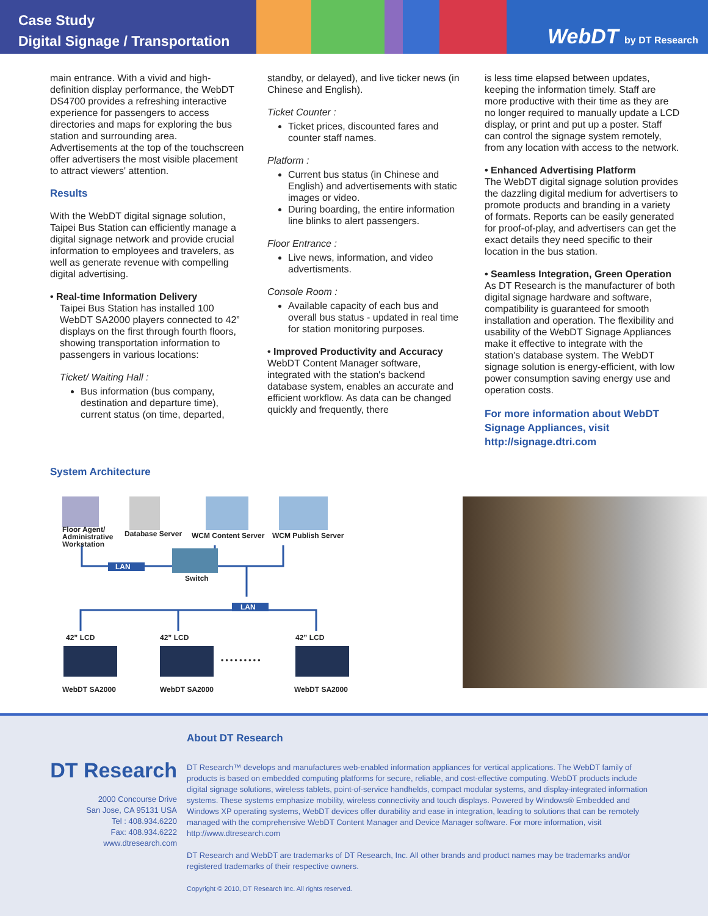Case Study
Digital Signage / Transportation
WebDT by DT Research
main entrance. With a vivid and high-definition display performance, the WebDT DS4700 provides a refreshing interactive experience for passengers to access directories and maps for exploring the bus station and surrounding area. Advertisements at the top of the touchscreen offer advertisers the most visible placement to attract viewers' attention.
Results
With the WebDT digital signage solution, Taipei Bus Station can efficiently manage a digital signage network and provide crucial information to employees and travelers, as well as generate revenue with compelling digital advertising.
• Real-time Information Delivery
Taipei Bus Station has installed 100 WebDT SA2000 players connected to 42” displays on the first through fourth floors, showing transportation information to passengers in various locations:
Ticket/ Waiting Hall :
Bus information (bus company, destination and departure time), current status (on time, departed,
standby, or delayed), and live ticker news (in Chinese and English).
Ticket Counter :
Ticket prices, discounted fares and counter staff names.
Platform :
Current bus status (in Chinese and English) and advertisements with static images or video.
During boarding, the entire information line blinks to alert passengers.
Floor Entrance :
Live news, information, and video advertisments.
Console Room :
Available capacity of each bus and overall bus status - updated in real time for station monitoring purposes.
• Improved Productivity and Accuracy
WebDT Content Manager software, integrated with the station's backend database system, enables an accurate and efficient workflow. As data can be changed quickly and frequently, there
is less time elapsed between updates, keeping the information timely. Staff are more productive with their time as they are no longer required to manually update a LCD display, or print and put up a poster. Staff can control the signage system remotely, from any location with access to the network.
• Enhanced Advertising Platform
The WebDT digital signage solution provides the dazzling digital medium for advertisers to promote products and branding in a variety of formats. Reports can be easily generated for proof-of-play, and advertisers can get the exact details they need specific to their location in the bus station.
• Seamless Integration, Green Operation
As DT Research is the manufacturer of both digital signage hardware and software, compatibility is guaranteed for smooth installation and operation. The flexibility and usability of the WebDT Signage Appliances make it effective to integrate with the station's database system. The WebDT signage solution is energy-efficient, with low power consumption saving energy use and operation costs.
For more information about WebDT Signage Appliances, visit http://signage.dtri.com
System Architecture
Floor Agent/
Administrative
Workstation
Database Server
WCM Content Server
WCM Publish Server
LAN
Switch
LAN
42” LCD
42” LCD
42” LCD
• • • • • • • • •
WebDT SA2000
WebDT SA2000
WebDT SA2000
DT Research
2000 Concourse Drive
San Jose, CA 95131 USA
Tel : 408.934.6220
Fax: 408.934.6222
www.dtresearch.com
About DT Research
DT Research™ develops and manufactures web-enabled information appliances for vertical applications. The WebDT family of products is based on embedded computing platforms for secure, reliable, and cost-effective computing. WebDT products include digital signage solutions, wireless tablets, point-of-service handhelds, compact modular systems, and display-integrated information systems. These systems emphasize mobility, wireless connectivity and touch displays. Powered by Windows® Embedded and Windows XP operating systems, WebDT devices offer durability and ease in integration, leading to solutions that can be remotely managed with the comprehensive WebDT Content Manager and Device Manager software. For more information, visit http://www.dtresearch.com
DT Research and WebDT are trademarks of DT Research, Inc. All other brands and product names may be trademarks and/or registered trademarks of their respective owners.
Copyright © 2010, DT Research Inc. All rights reserved.